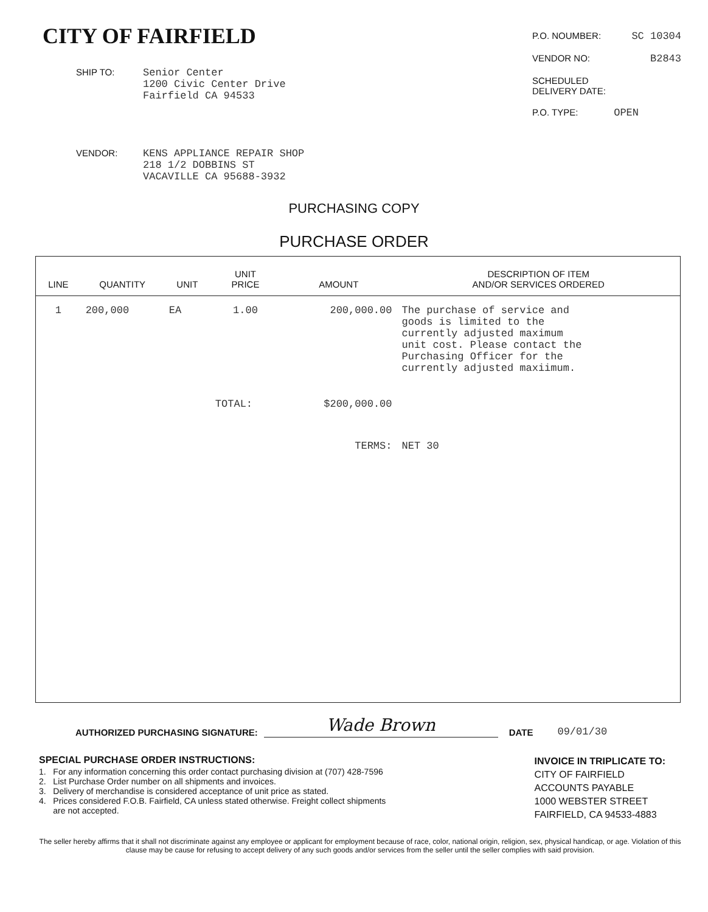CITY OF FAIRFIELD
SHIP TO: Senior Center
1200 Civic Center Drive
Fairfield CA 94533
P.O. NOUMBER: SC 10304
VENDOR NO: B2843
SCHEDULED
DELIVERY DATE:
P.O. TYPE: OPEN
VENDOR: KENS APPLIANCE REPAIR SHOP
218 1/2 DOBBINS ST
VACAVILLE CA 95688-3932
PURCHASING COPY
PURCHASE ORDER
| LINE | QUANTITY | UNIT | UNIT PRICE | AMOUNT | DESCRIPTION OF ITEM AND/OR SERVICES ORDERED |
| --- | --- | --- | --- | --- | --- |
| 1 | 200,000 | EA | 1.00 | 200,000.00 | The purchase of service and goods is limited to the currently adjusted maximum unit cost. Please contact the Purchasing Officer for the currently adjusted maxiimum. |
| | | | TOTAL: | $200,000.00 | |
| | | | | TERMS: | NET 30 |
AUTHORIZED PURCHASING SIGNATURE:
Wade Brown
DATE 09/01/30
SPECIAL PURCHASE ORDER INSTRUCTIONS:
1. For any information concerning this order contact purchasing division at (707) 428-7596
2. List Purchase Order number on all shipments and invoices.
3. Delivery of merchandise is considered acceptance of unit price as stated.
4. Prices considered F.O.B. Fairfield, CA unless stated otherwise. Freight collect shipments
are not accepted.
INVOICE IN TRIPLICATE TO:
CITY OF FAIRFIELD
ACCOUNTS PAYABLE
1000 WEBSTER STREET
FAIRFIELD, CA 94533-4883
The seller hereby affirms that it shall not discriminate against any employee or applicant for employment because of race, color, national origin, religion, sex, physical handicap, or age. Violation of this clause may be cause for refusing to accept delivery of any such goods and/or services from the seller until the seller complies with said provision.